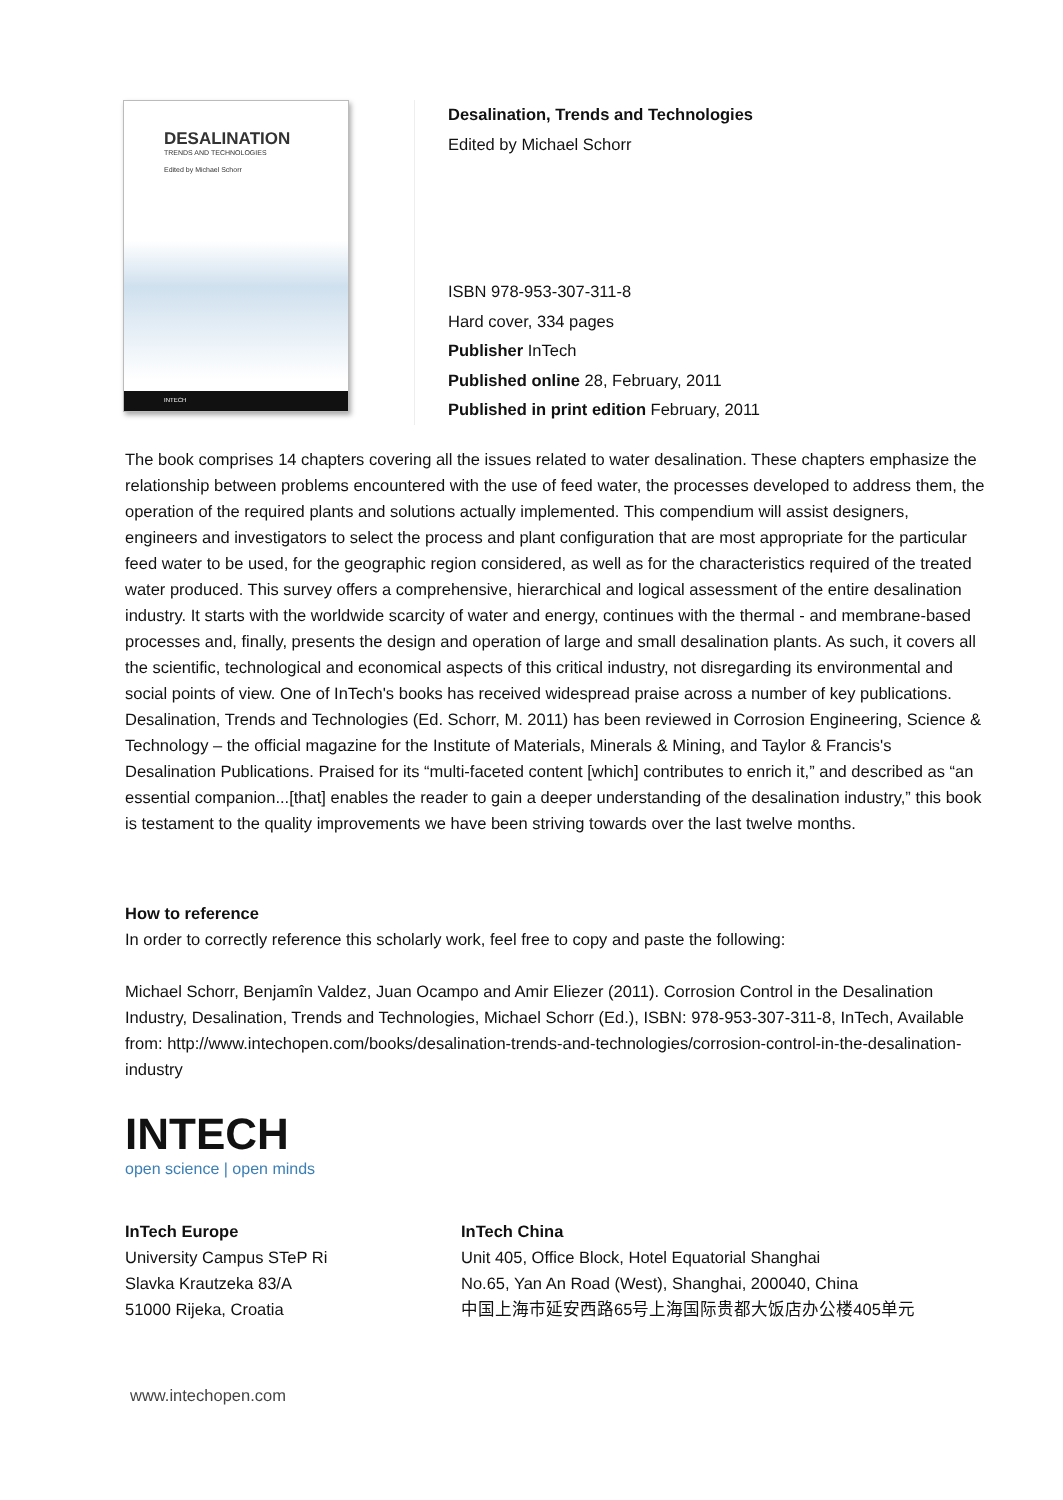DESALINATION
TRENDS AND TECHNOLOGIES
Edited by Michael Schorr
INTECH
Desalination, Trends and Technologies
Edited by Michael Schorr
ISBN 978-953-307-311-8
Hard cover, 334 pages
Publisher InTech
Published online 28, February, 2011
Published in print edition February, 2011
The book comprises 14 chapters covering all the issues related to water desalination. These chapters emphasize the relationship between problems encountered with the use of feed water, the processes developed to address them, the operation of the required plants and solutions actually implemented. This compendium will assist designers, engineers and investigators to select the process and plant configuration that are most appropriate for the particular feed water to be used, for the geographic region considered, as well as for the characteristics required of the treated water produced. This survey offers a comprehensive, hierarchical and logical assessment of the entire desalination industry. It starts with the worldwide scarcity of water and energy, continues with the thermal - and membrane-based processes and, finally, presents the design and operation of large and small desalination plants. As such, it covers all the scientific, technological and economical aspects of this critical industry, not disregarding its environmental and social points of view. One of InTech's books has received widespread praise across a number of key publications. Desalination, Trends and Technologies (Ed. Schorr, M. 2011) has been reviewed in Corrosion Engineering, Science & Technology – the official magazine for the Institute of Materials, Minerals & Mining, and Taylor & Francis's Desalination Publications. Praised for its “multi-faceted content [which] contributes to enrich it,” and described as “an essential companion...[that] enables the reader to gain a deeper understanding of the desalination industry,” this book is testament to the quality improvements we have been striving towards over the last twelve months.
How to reference
In order to correctly reference this scholarly work, feel free to copy and paste the following:
Michael Schorr, Benjamîn Valdez, Juan Ocampo and Amir Eliezer (2011). Corrosion Control in the Desalination Industry, Desalination, Trends and Technologies, Michael Schorr (Ed.), ISBN: 978-953-307-311-8, InTech, Available from: http://www.intechopen.com/books/desalination-trends-and-technologies/corrosion-control-in-the-desalination-industry
INTECH
open science | open minds
InTech Europe
University Campus STeP Ri
Slavka Krautzeka 83/A
51000 Rijeka, Croatia
InTech China
Unit 405, Office Block, Hotel Equatorial Shanghai
No.65, Yan An Road (West), Shanghai, 200040, China
中国上海市延安西路65号上海国际贵都大饭店办公楼405单元
www.intechopen.com